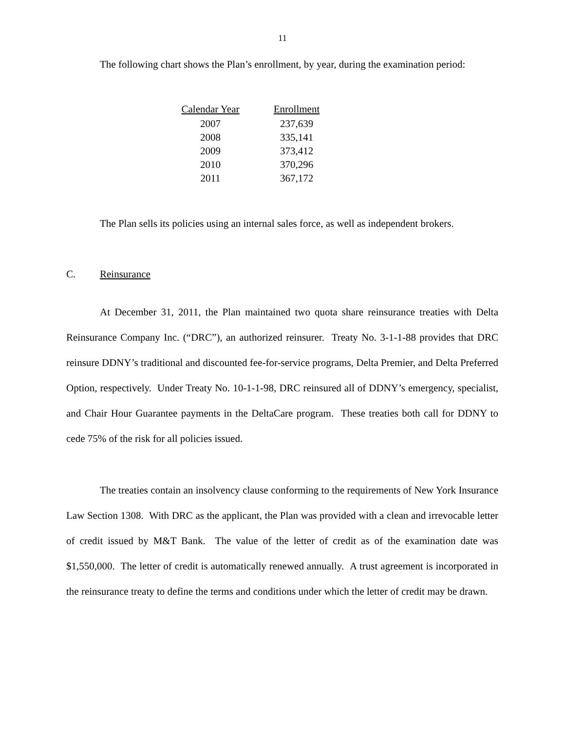11
The following chart shows the Plan’s enrollment, by year, during the examination period:
| Calendar Year | Enrollment |
| --- | --- |
| 2007 | 237,639 |
| 2008 | 335,141 |
| 2009 | 373,412 |
| 2010 | 370,296 |
| 2011 | 367,172 |
The Plan sells its policies using an internal sales force, as well as independent brokers.
C. Reinsurance
At December 31, 2011, the Plan maintained two quota share reinsurance treaties with Delta Reinsurance Company Inc. (“DRC”), an authorized reinsurer. Treaty No. 3-1-1-88 provides that DRC reinsure DDNY’s traditional and discounted fee-for-service programs, Delta Premier, and Delta Preferred Option, respectively. Under Treaty No. 10-1-1-98, DRC reinsured all of DDNY’s emergency, specialist, and Chair Hour Guarantee payments in the DeltaCare program. These treaties both call for DDNY to cede 75% of the risk for all policies issued.
The treaties contain an insolvency clause conforming to the requirements of New York Insurance Law Section 1308. With DRC as the applicant, the Plan was provided with a clean and irrevocable letter of credit issued by M&T Bank. The value of the letter of credit as of the examination date was $1,550,000. The letter of credit is automatically renewed annually. A trust agreement is incorporated in the reinsurance treaty to define the terms and conditions under which the letter of credit may be drawn.